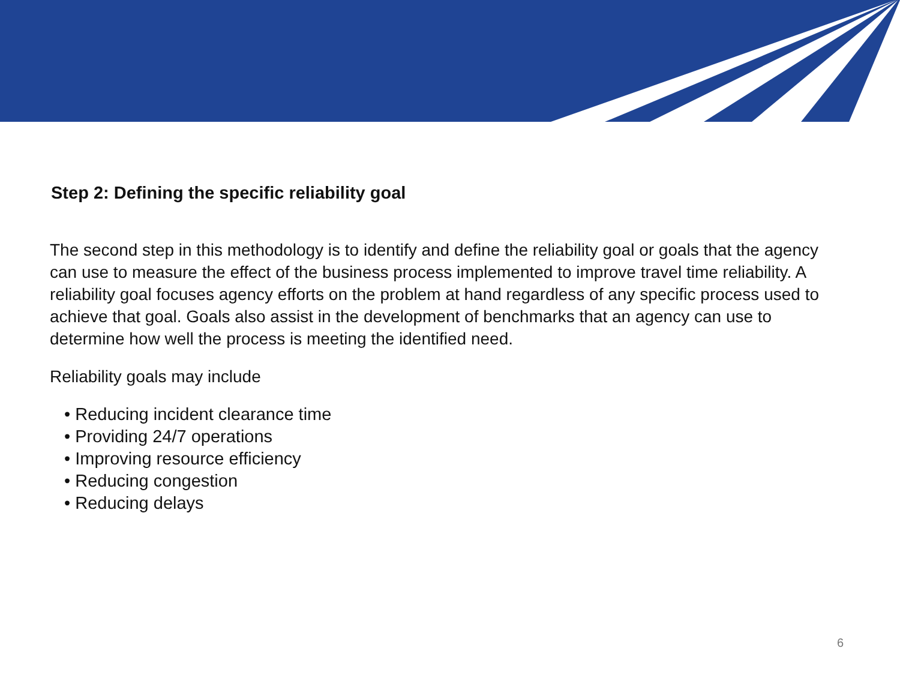Step 2: Defining the specific reliability goal
The second step in this methodology is to identify and define the reliability goal or goals that the agency can use to measure the effect of the business process implemented to improve travel time reliability. A reliability goal focuses agency efforts on the problem at hand regardless of any specific process used to achieve that goal. Goals also assist in the development of benchmarks that an agency can use to determine how well the process is meeting the identified need.
Reliability goals may include
• Reducing incident clearance time
• Providing 24/7 operations
• Improving resource efficiency
• Reducing congestion
• Reducing delays
6